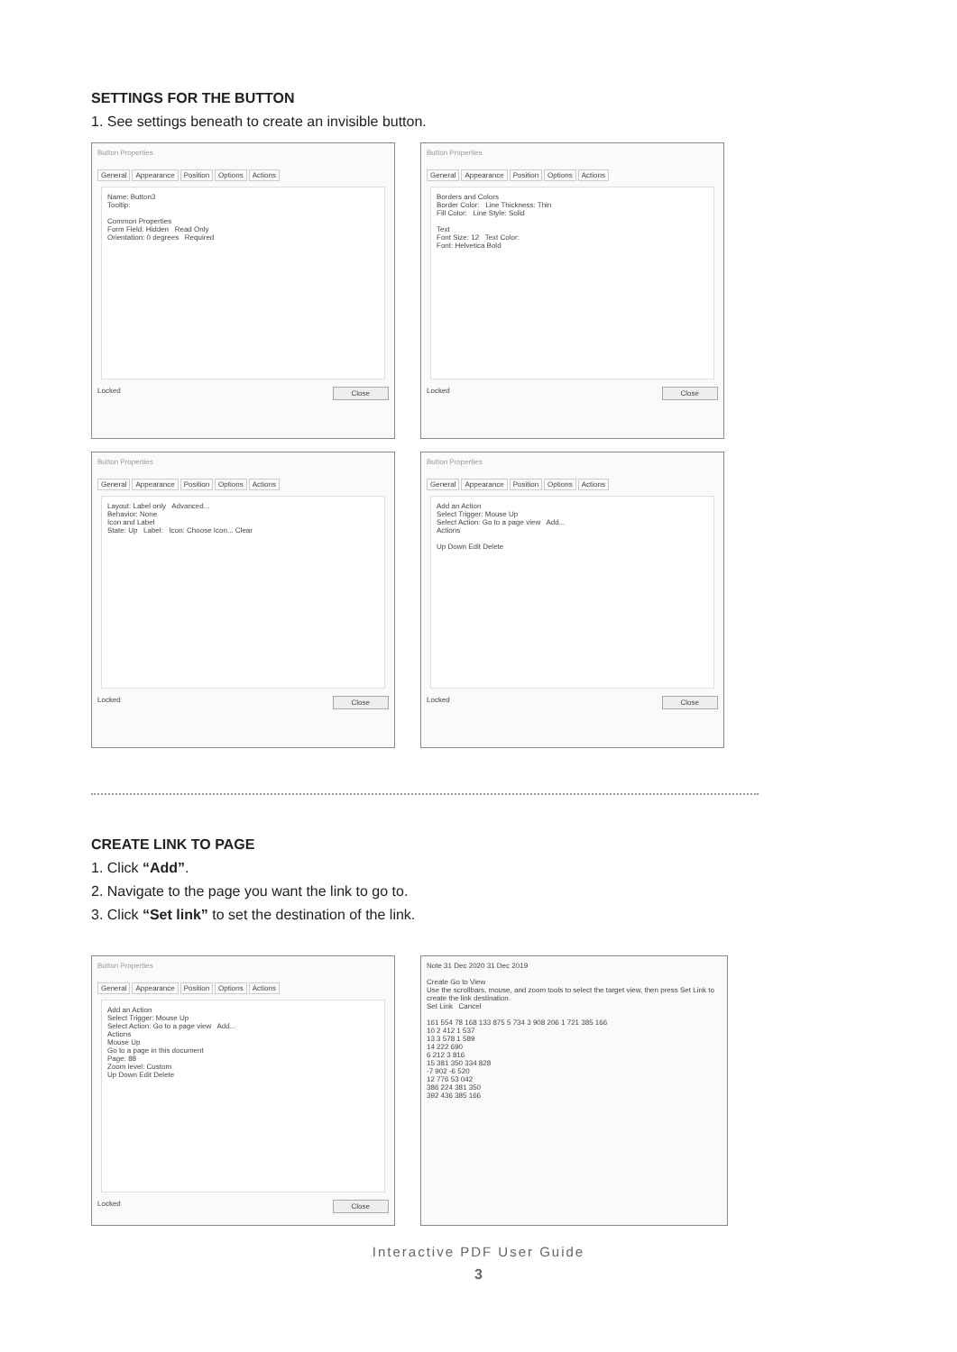SETTINGS FOR THE BUTTON
1. See settings beneath to create an invisible button.
Button Properties
General Appearance Position Options Actions
Name: Button3
Tooltip:
Common Properties
Form Field: Hidden Read Only
Orientation: 0 degrees Required
Locked Close
Button Properties
General Appearance Position Options Actions
Borders and Colors
Border Color: Line Thickness: Thin
Fill Color: Line Style: Solid
Text
Font Size: 12 Text Color:
Font: Helvetica Bold
Locked Close
Button Properties
General Appearance Position Options Actions
Layout: Label only Advanced...
Behavior: None
Icon and Label
State: Up Label: Icon: Choose Icon... Clear
Locked Close
Button Properties
General Appearance Position Options Actions
Add an Action
Select Trigger: Mouse Up
Select Action: Go to a page view Add...
Actions
Up Down Edit Delete
Locked Close
CREATE LINK TO PAGE
1. Click “Add”.
2. Navigate to the page you want the link to go to.
3. Click “Set link” to set the destination of the link.
Button Properties
General Appearance Position Options Actions
Add an Action
Select Trigger: Mouse Up
Select Action: Go to a page view Add...
Actions
Mouse Up
Go to a page in this document
Page: 88
Zoom level: Custom
Up Down Edit Delete
Locked Close
Note 31 Dec 2020 31 Dec 2019
Create Go to View
Use the scrollbars, mouse, and zoom tools to select the target view, then press Set Link to create the link destination.
Set Link Cancel
161 554 78 168 133 875 5 734 3 908 206 1 721 385 166
10 2 412 1 537
13 3 578 1 589
14 222 690
6 212 3 816
15 381 350 334 828
-7 902 -6 520
12 776 53 042
386 224 381 350
392 436 385 166
Interactive PDF User Guide
3